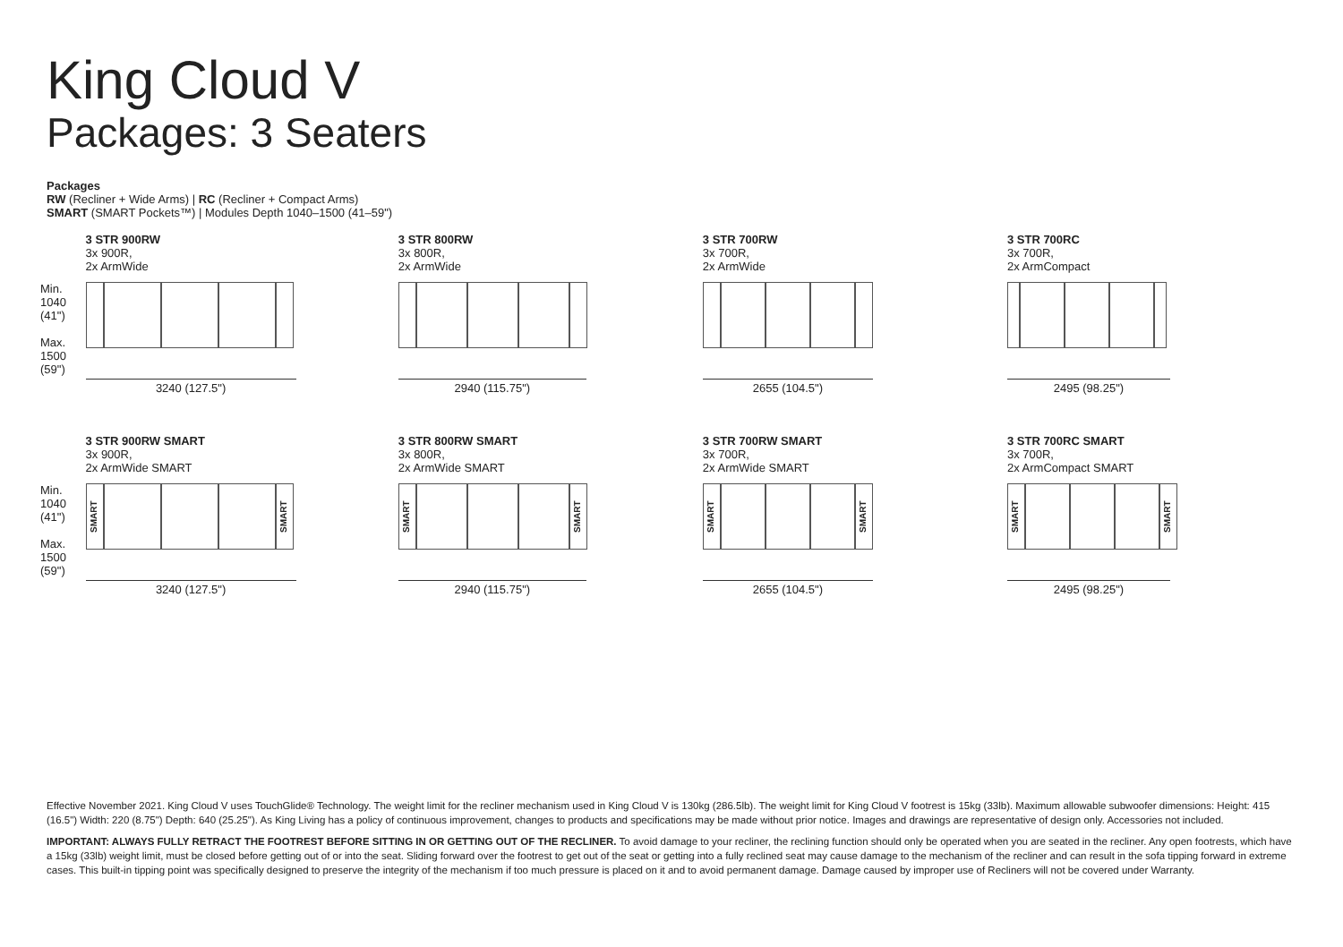King Cloud V
Packages: 3 Seaters
Packages
RW (Recliner + Wide Arms) | RC (Recliner + Compact Arms)
SMART (SMART Pockets™) | Modules Depth 1040–1500 (41–59")
Min.
1040
(41")
Max.
1500
(59")
3 STR 900RW
3x 900R,
2x ArmWide
3240 (127.5")
3 STR 800RW
3x 800R,
2x ArmWide
2940 (115.75")
3 STR 700RW
3x 700R,
2x ArmWide
2655 (104.5")
3 STR 700RC
3x 700R,
2x ArmCompact
2495 (98.25")
Min.
1040
(41")
Max.
1500
(59")
3 STR 900RW SMART
3x 900R,
2x ArmWide SMART
SMART
SMART
3240 (127.5")
3 STR 800RW SMART
3x 800R,
2x ArmWide SMART
SMART
SMART
2940 (115.75")
3 STR 700RW SMART
3x 700R,
2x ArmWide SMART
SMART
SMART
2655 (104.5")
3 STR 700RC SMART
3x 700R,
2x ArmCompact SMART
SMART
SMART
2495 (98.25")
Effective November 2021. King Cloud V uses TouchGlide® Technology. The weight limit for the recliner mechanism used in King Cloud V is 130kg (286.5lb). The weight limit for King Cloud V footrest is 15kg (33lb). Maximum allowable subwoofer dimensions: Height: 415 (16.5") Width: 220 (8.75") Depth: 640 (25.25"). As King Living has a policy of continuous improvement, changes to products and specifications may be made without prior notice. Images and drawings are representative of design only. Accessories not included.
IMPORTANT: ALWAYS FULLY RETRACT THE FOOTREST BEFORE SITTING IN OR GETTING OUT OF THE RECLINER. To avoid damage to your recliner, the reclining function should only be operated when you are seated in the recliner. Any open footrests, which have a 15kg (33lb) weight limit, must be closed before getting out of or into the seat. Sliding forward over the footrest to get out of the seat or getting into a fully reclined seat may cause damage to the mechanism of the recliner and can result in the sofa tipping forward in extreme cases. This built-in tipping point was specifically designed to preserve the integrity of the mechanism if too much pressure is placed on it and to avoid permanent damage. Damage caused by improper use of Recliners will not be covered under Warranty.